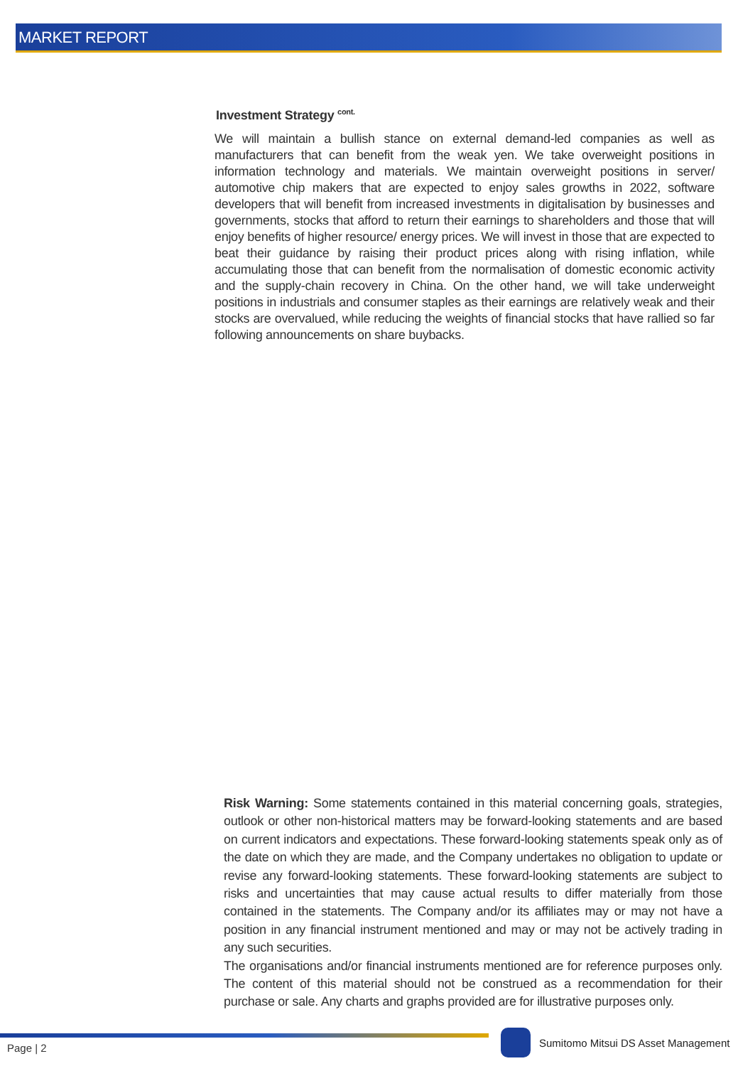MARKET REPORT
Investment Strategy <sup>cont.</sup>
We will maintain a bullish stance on external demand-led companies as well as manufacturers that can benefit from the weak yen. We take overweight positions in information technology and materials. We maintain overweight positions in server/ automotive chip makers that are expected to enjoy sales growths in 2022, software developers that will benefit from increased investments in digitalisation by businesses and governments, stocks that afford to return their earnings to shareholders and those that will enjoy benefits of higher resource/ energy prices. We will invest in those that are expected to beat their guidance by raising their product prices along with rising inflation, while accumulating those that can benefit from the normalisation of domestic economic activity and the supply-chain recovery in China. On the other hand, we will take underweight positions in industrials and consumer staples as their earnings are relatively weak and their stocks are overvalued, while reducing the weights of financial stocks that have rallied so far following announcements on share buybacks.
Risk Warning: Some statements contained in this material concerning goals, strategies, outlook or other non-historical matters may be forward-looking statements and are based on current indicators and expectations. These forward-looking statements speak only as of the date on which they are made, and the Company undertakes no obligation to update or revise any forward-looking statements. These forward-looking statements are subject to risks and uncertainties that may cause actual results to differ materially from those contained in the statements. The Company and/or its affiliates may or may not have a position in any financial instrument mentioned and may or may not be actively trading in any such securities.
The organisations and/or financial instruments mentioned are for reference purposes only. The content of this material should not be construed as a recommendation for their purchase or sale. Any charts and graphs provided are for illustrative purposes only.
Page | 2
Sumitomo Mitsui DS Asset Management